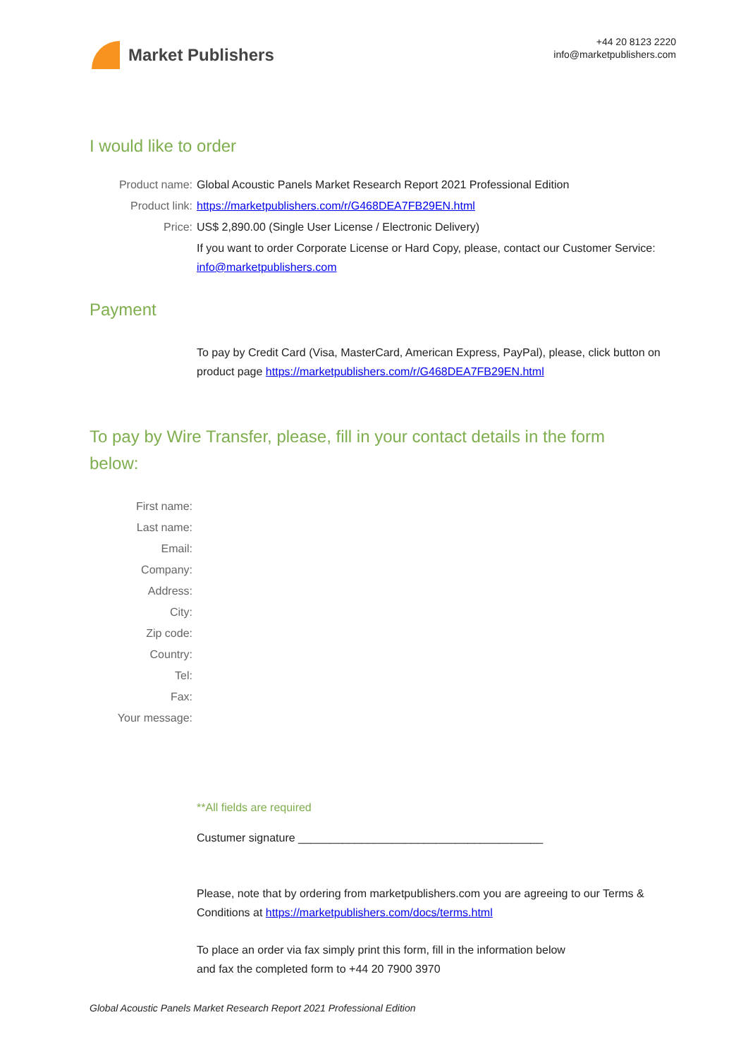Market Publishers
+44 20 8123 2220
info@marketpublishers.com
I would like to order
Product name: Global Acoustic Panels Market Research Report 2021 Professional Edition
Product link: https://marketpublishers.com/r/G468DEA7FB29EN.html
Price: US$ 2,890.00 (Single User License / Electronic Delivery)
If you want to order Corporate License or Hard Copy, please, contact our Customer Service:
info@marketpublishers.com
Payment
To pay by Credit Card (Visa, MasterCard, American Express, PayPal), please, click button on product page https://marketpublishers.com/r/G468DEA7FB29EN.html
To pay by Wire Transfer, please, fill in your contact details in the form below:
First name:
Last name:
Email:
Company:
Address:
City:
Zip code:
Country:
Tel:
Fax:
Your message:
**All fields are required
Custumer signature _______________________________________
Please, note that by ordering from marketpublishers.com you are agreeing to our Terms & Conditions at https://marketpublishers.com/docs/terms.html
To place an order via fax simply print this form, fill in the information below
and fax the completed form to +44 20 7900 3970
Global Acoustic Panels Market Research Report 2021 Professional Edition